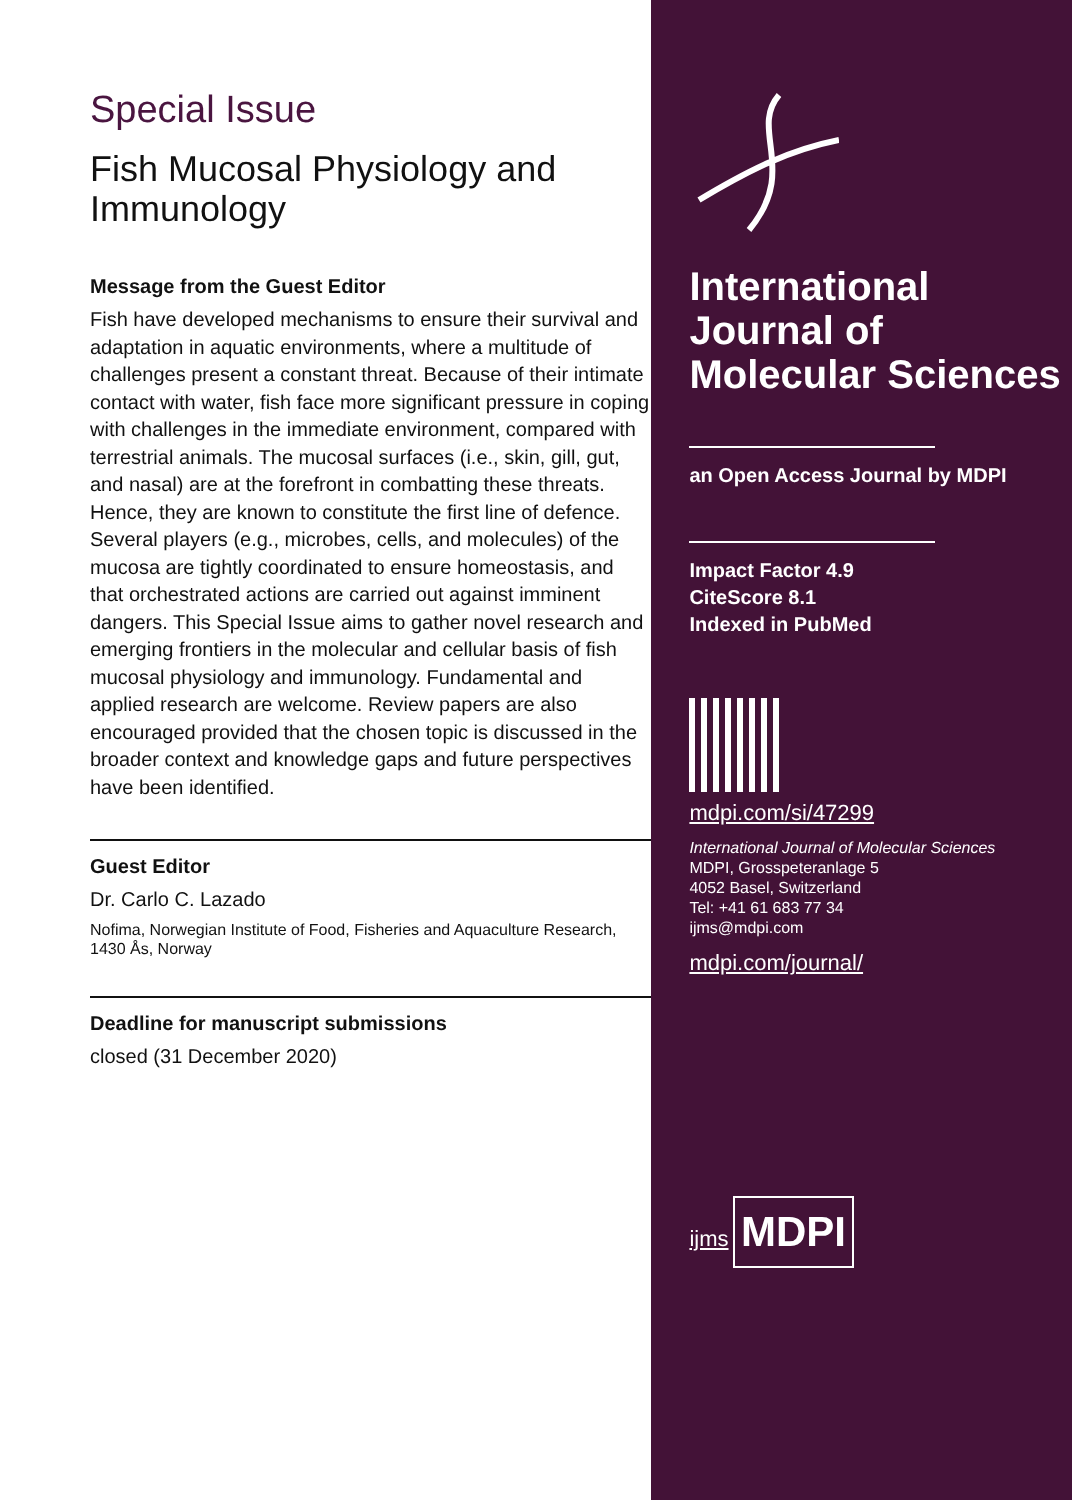Special Issue
Fish Mucosal Physiology and Immunology
Message from the Guest Editor
Fish have developed mechanisms to ensure their survival and adaptation in aquatic environments, where a multitude of challenges present a constant threat. Because of their intimate contact with water, fish face more significant pressure in coping with challenges in the immediate environment, compared with terrestrial animals. The mucosal surfaces (i.e., skin, gill, gut, and nasal) are at the forefront in combatting these threats. Hence, they are known to constitute the first line of defence. Several players (e.g., microbes, cells, and molecules) of the mucosa are tightly coordinated to ensure homeostasis, and that orchestrated actions are carried out against imminent dangers. This Special Issue aims to gather novel research and emerging frontiers in the molecular and cellular basis of fish mucosal physiology and immunology. Fundamental and applied research are welcome. Review papers are also encouraged provided that the chosen topic is discussed in the broader context and knowledge gaps and future perspectives have been identified.
Guest Editor
Dr. Carlo C. Lazado
Nofima, Norwegian Institute of Food, Fisheries and Aquaculture Research, 1430 Ås, Norway
Deadline for manuscript submissions
closed (31 December 2020)
International Journal of Molecular Sciences
an Open Access Journal by MDPI
Impact Factor 4.9
CiteScore 8.1
Indexed in PubMed
mdpi.com/si/47299
International Journal of Molecular Sciences
MDPI, Grosspeteranlage 5
4052 Basel, Switzerland
Tel: +41 61 683 77 34
ijms@mdpi.com
mdpi.com/journal/
ijms
MDPI